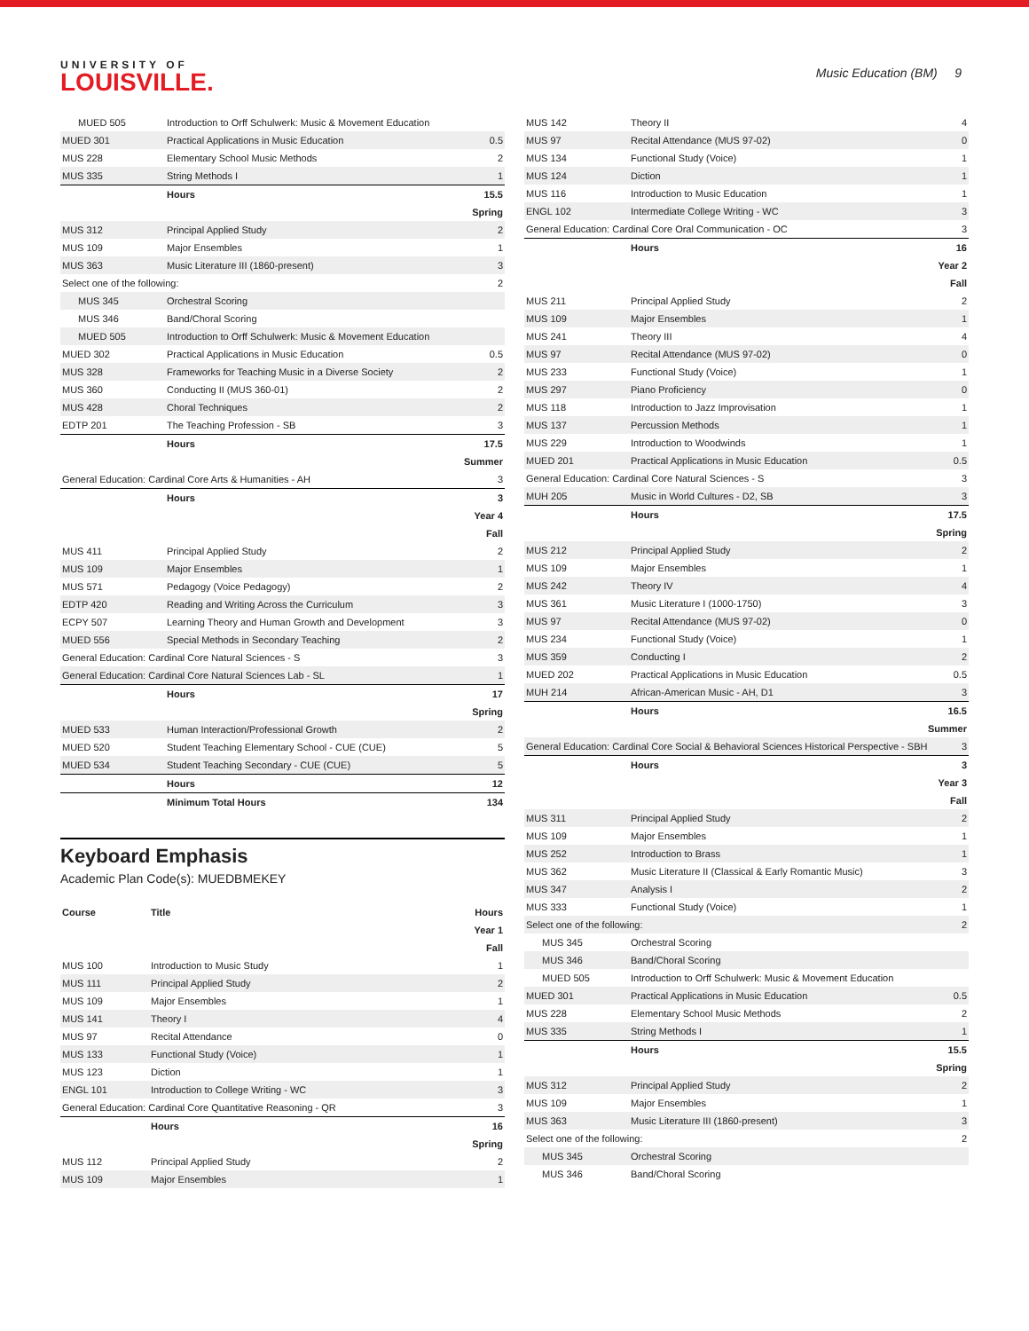UNIVERSITY OF
LOUISVILLE.
Music Education (BM) 9
| MUED 505 | Introduction to Orff Schulwerk: Music & Movement Education | |
| MUED 301 | Practical Applications in Music Education | 0.5 |
| MUS 228 | Elementary School Music Methods | 2 |
| MUS 335 | String Methods I | 1 |
| | Hours | 15.5 |
| Spring | | |
| MUS 312 | Principal Applied Study | 2 |
| MUS 109 | Major Ensembles | 1 |
| MUS 363 | Music Literature III (1860-present) | 3 |
| Select one of the following: | | 2 |
| MUS 345 | Orchestral Scoring | |
| MUS 346 | Band/Choral Scoring | |
| MUED 505 | Introduction to Orff Schulwerk: Music & Movement Education | |
| MUED 302 | Practical Applications in Music Education | 0.5 |
| MUS 328 | Frameworks for Teaching Music in a Diverse Society | 2 |
| MUS 360 | Conducting II (MUS 360-01) | 2 |
| MUS 428 | Choral Techniques | 2 |
| EDTP 201 | The Teaching Profession - SB | 3 |
| | Hours | 17.5 |
| Summer | | |
| General Education: Cardinal Core Arts & Humanities - AH | | 3 |
| | Hours | 3 |
| Year 4 | | |
| Fall | | |
| MUS 411 | Principal Applied Study | 2 |
| MUS 109 | Major Ensembles | 1 |
| MUS 571 | Pedagogy (Voice Pedagogy) | 2 |
| EDTP 420 | Reading and Writing Across the Curriculum | 3 |
| ECPY 507 | Learning Theory and Human Growth and Development | 3 |
| MUED 556 | Special Methods in Secondary Teaching | 2 |
| General Education: Cardinal Core Natural Sciences - S | | 3 |
| General Education: Cardinal Core Natural Sciences Lab - SL | | 1 |
| | Hours | 17 |
| Spring | | |
| MUED 533 | Human Interaction/Professional Growth | 2 |
| MUED 520 | Student Teaching Elementary School - CUE (CUE) | 5 |
| MUED 534 | Student Teaching Secondary - CUE (CUE) | 5 |
| | Hours | 12 |
| | Minimum Total Hours | 134 |
Keyboard Emphasis
Academic Plan Code(s): MUEDBMEKEY
| Course | Title | Hours |
| --- | --- | --- |
| Year 1 | | |
| Fall | | |
| MUS 100 | Introduction to Music Study | 1 |
| MUS 111 | Principal Applied Study | 2 |
| MUS 109 | Major Ensembles | 1 |
| MUS 141 | Theory I | 4 |
| MUS 97 | Recital Attendance | 0 |
| MUS 133 | Functional Study (Voice) | 1 |
| MUS 123 | Diction | 1 |
| ENGL 101 | Introduction to College Writing - WC | 3 |
| General Education: Cardinal Core Quantitative Reasoning - QR | | 3 |
| | Hours | 16 |
| Spring | | |
| MUS 112 | Principal Applied Study | 2 |
| MUS 109 | Major Ensembles | 1 |
| MUS 142 | Theory II | 4 |
| MUS 97 | Recital Attendance (MUS 97-02) | 0 |
| MUS 134 | Functional Study (Voice) | 1 |
| MUS 124 | Diction | 1 |
| MUS 116 | Introduction to Music Education | 1 |
| ENGL 102 | Intermediate College Writing - WC | 3 |
| General Education: Cardinal Core Oral Communication - OC | | 3 |
| | Hours | 16 |
| Year 2 | | |
| Fall | | |
| MUS 211 | Principal Applied Study | 2 |
| MUS 109 | Major Ensembles | 1 |
| MUS 241 | Theory III | 4 |
| MUS 97 | Recital Attendance (MUS 97-02) | 0 |
| MUS 233 | Functional Study (Voice) | 1 |
| MUS 297 | Piano Proficiency | 0 |
| MUS 118 | Introduction to Jazz Improvisation | 1 |
| MUS 137 | Percussion Methods | 1 |
| MUS 229 | Introduction to Woodwinds | 1 |
| MUED 201 | Practical Applications in Music Education | 0.5 |
| General Education: Cardinal Core Natural Sciences - S | | 3 |
| MUH 205 | Music in World Cultures - D2, SB | 3 |
| | Hours | 17.5 |
| Spring | | |
| MUS 212 | Principal Applied Study | 2 |
| MUS 109 | Major Ensembles | 1 |
| MUS 242 | Theory IV | 4 |
| MUS 361 | Music Literature I (1000-1750) | 3 |
| MUS 97 | Recital Attendance (MUS 97-02) | 0 |
| MUS 234 | Functional Study (Voice) | 1 |
| MUS 359 | Conducting I | 2 |
| MUED 202 | Practical Applications in Music Education | 0.5 |
| MUH 214 | African-American Music - AH, D1 | 3 |
| | Hours | 16.5 |
| Summer | | |
| General Education: Cardinal Core Social & Behavioral Sciences Historical Perspective - SBH | | 3 |
| | Hours | 3 |
| Year 3 | | |
| Fall | | |
| MUS 311 | Principal Applied Study | 2 |
| MUS 109 | Major Ensembles | 1 |
| MUS 252 | Introduction to Brass | 1 |
| MUS 362 | Music Literature II (Classical & Early Romantic Music) | 3 |
| MUS 347 | Analysis I | 2 |
| MUS 333 | Functional Study (Voice) | 1 |
| Select one of the following: | | 2 |
| MUS 345 | Orchestral Scoring | |
| MUS 346 | Band/Choral Scoring | |
| MUED 505 | Introduction to Orff Schulwerk: Music & Movement Education | |
| MUED 301 | Practical Applications in Music Education | 0.5 |
| MUS 228 | Elementary School Music Methods | 2 |
| MUS 335 | String Methods I | 1 |
| | Hours | 15.5 |
| Spring | | |
| MUS 312 | Principal Applied Study | 2 |
| MUS 109 | Major Ensembles | 1 |
| MUS 363 | Music Literature III (1860-present) | 3 |
| Select one of the following: | | 2 |
| MUS 345 | Orchestral Scoring | |
| MUS 346 | Band/Choral Scoring | |